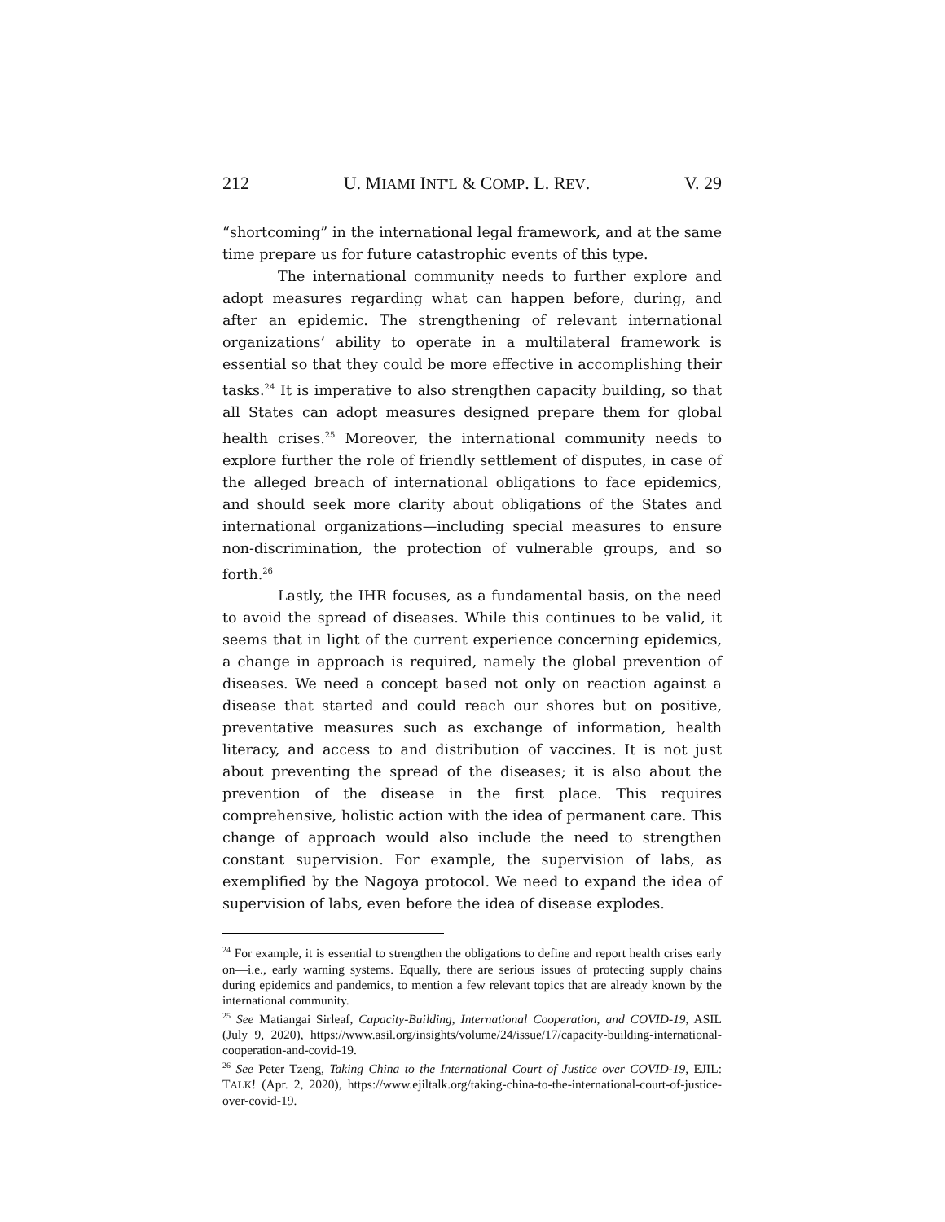212 U. MIAMI INT'L & COMP. L. REV. V. 29
“shortcoming” in the international legal framework, and at the same time prepare us for future catastrophic events of this type.
The international community needs to further explore and adopt measures regarding what can happen before, during, and after an epidemic. The strengthening of relevant international organizations’ ability to operate in a multilateral framework is essential so that they could be more effective in accomplishing their tasks.<sup>24</sup> It is imperative to also strengthen capacity building, so that all States can adopt measures designed prepare them for global health crises.<sup>25</sup> Moreover, the international community needs to explore further the role of friendly settlement of disputes, in case of the alleged breach of international obligations to face epidemics, and should seek more clarity about obligations of the States and international organizations—including special measures to ensure non-discrimination, the protection of vulnerable groups, and so forth.<sup>26</sup>
Lastly, the IHR focuses, as a fundamental basis, on the need to avoid the spread of diseases. While this continues to be valid, it seems that in light of the current experience concerning epidemics, a change in approach is required, namely the global prevention of diseases. We need a concept based not only on reaction against a disease that started and could reach our shores but on positive, preventative measures such as exchange of information, health literacy, and access to and distribution of vaccines. It is not just about preventing the spread of the diseases; it is also about the prevention of the disease in the first place. This requires comprehensive, holistic action with the idea of permanent care. This change of approach would also include the need to strengthen constant supervision. For example, the supervision of labs, as exemplified by the Nagoya protocol. We need to expand the idea of supervision of labs, even before the idea of disease explodes.
<sup>24</sup> For example, it is essential to strengthen the obligations to define and report health crises early on—i.e., early warning systems. Equally, there are serious issues of protecting supply chains during epidemics and pandemics, to mention a few relevant topics that are already known by the international community.
<sup>25</sup> See Matiangai Sirleaf, Capacity-Building, International Cooperation, and COVID-19, ASIL (July 9, 2020), https://www.asil.org/insights/volume/24/issue/17/capacity-building-international-cooperation-and-covid-19.
<sup>26</sup> See Peter Tzeng, Taking China to the International Court of Justice over COVID-19, EJIL: TALK! (Apr. 2, 2020), https://www.ejiltalk.org/taking-china-to-the-international-court-of-justice-over-covid-19.